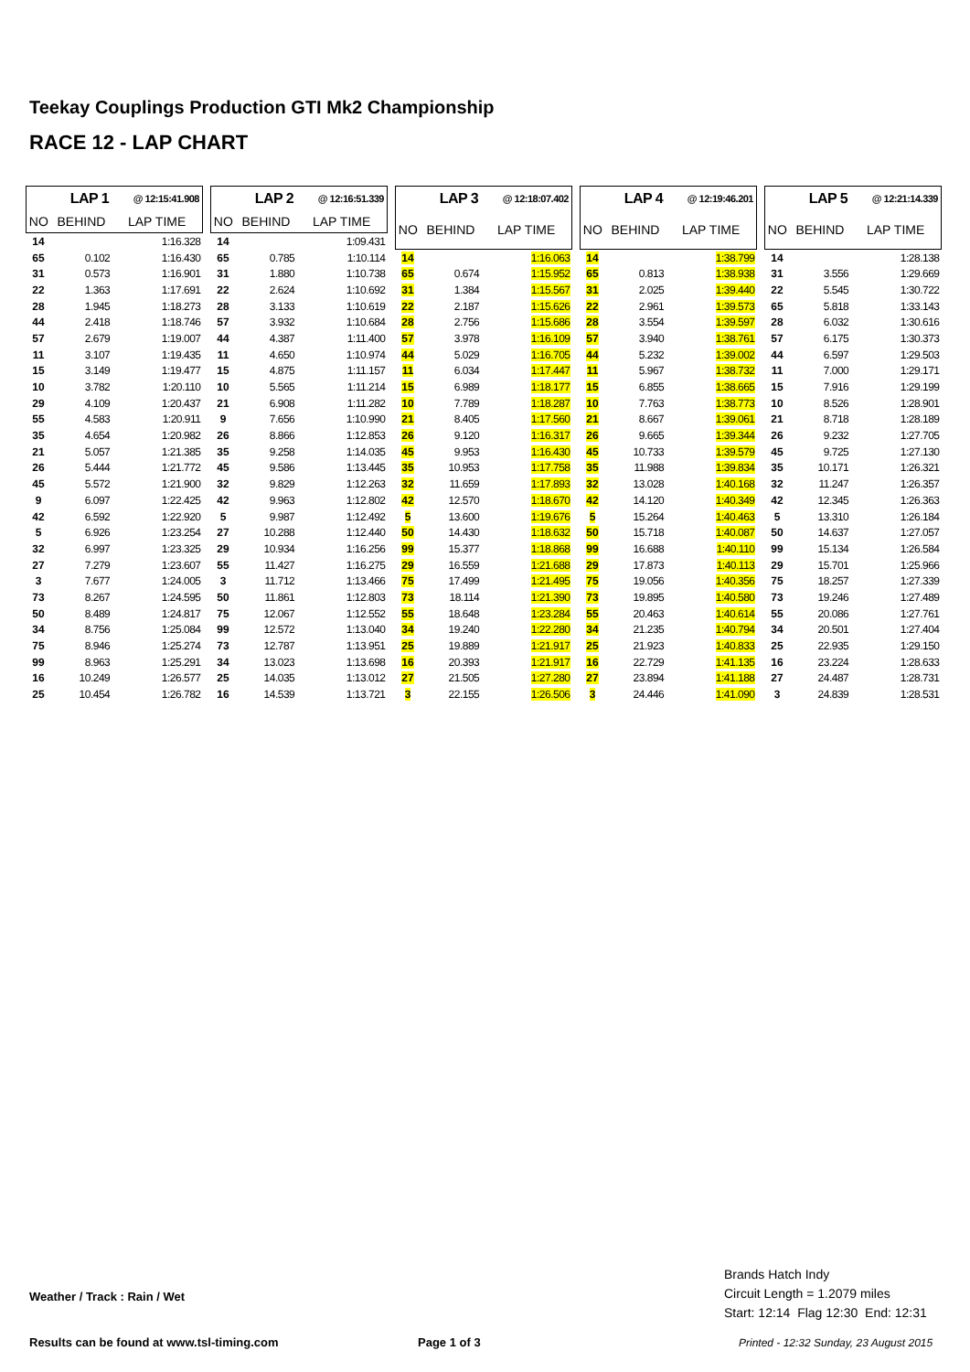Teekay Couplings Production GTI Mk2 Championship
RACE 12 - LAP CHART
| LAP 1 | | @ 12:15:41.908 |
| NO | BEHIND | LAP TIME |
| 14 | | 1:16.328 |
| 65 | 0.102 | 1:16.430 |
| 31 | 0.573 | 1:16.901 |
| 22 | 1.363 | 1:17.691 |
| 28 | 1.945 | 1:18.273 |
| 44 | 2.418 | 1:18.746 |
| 57 | 2.679 | 1:19.007 |
| 11 | 3.107 | 1:19.435 |
| 15 | 3.149 | 1:19.477 |
| 10 | 3.782 | 1:20.110 |
| 29 | 4.109 | 1:20.437 |
| 55 | 4.583 | 1:20.911 |
| 35 | 4.654 | 1:20.982 |
| 21 | 5.057 | 1:21.385 |
| 26 | 5.444 | 1:21.772 |
| 45 | 5.572 | 1:21.900 |
| 9 | 6.097 | 1:22.425 |
| 42 | 6.592 | 1:22.920 |
| 5 | 6.926 | 1:23.254 |
| 32 | 6.997 | 1:23.325 |
| 27 | 7.279 | 1:23.607 |
| 3 | 7.677 | 1:24.005 |
| 73 | 8.267 | 1:24.595 |
| 50 | 8.489 | 1:24.817 |
| 34 | 8.756 | 1:25.084 |
| 75 | 8.946 | 1:25.274 |
| 99 | 8.963 | 1:25.291 |
| 16 | 10.249 | 1:26.577 |
| 25 | 10.454 | 1:26.782 |
| LAP 2 | | @ 12:16:51.339 |
| NO | BEHIND | LAP TIME |
| 14 | | 1:09.431 |
| 65 | 0.785 | 1:10.114 |
| 31 | 1.880 | 1:10.738 |
| 22 | 2.624 | 1:10.692 |
| 28 | 3.133 | 1:10.619 |
| 57 | 3.932 | 1:10.684 |
| 44 | 4.387 | 1:11.400 |
| 11 | 4.650 | 1:10.974 |
| 15 | 4.875 | 1:11.157 |
| 10 | 5.565 | 1:11.214 |
| 21 | 6.908 | 1:11.282 |
| 9 | 7.656 | 1:10.990 |
| 26 | 8.866 | 1:12.853 |
| 35 | 9.258 | 1:14.035 |
| 45 | 9.586 | 1:13.445 |
| 32 | 9.829 | 1:12.263 |
| 42 | 9.963 | 1:12.802 |
| 5 | 9.987 | 1:12.492 |
| 27 | 10.288 | 1:12.440 |
| 29 | 10.934 | 1:16.256 |
| 55 | 11.427 | 1:16.275 |
| 3 | 11.712 | 1:13.466 |
| 50 | 11.861 | 1:12.803 |
| 75 | 12.067 | 1:12.552 |
| 99 | 12.572 | 1:13.040 |
| 73 | 12.787 | 1:13.951 |
| 34 | 13.023 | 1:13.698 |
| 25 | 14.035 | 1:13.012 |
| 16 | 14.539 | 1:13.721 |
| LAP 3 | | @ 12:18:07.402 |
| NO | BEHIND | LAP TIME |
| 14 | | 1:16.063 |
| 65 | 0.674 | 1:15.952 |
| 31 | 1.384 | 1:15.567 |
| 22 | 2.187 | 1:15.626 |
| 28 | 2.756 | 1:15.686 |
| 57 | 3.978 | 1:16.109 |
| 44 | 5.029 | 1:16.705 |
| 11 | 6.034 | 1:17.447 |
| 15 | 6.989 | 1:18.177 |
| 10 | 7.789 | 1:18.287 |
| 21 | 8.405 | 1:17.560 |
| 26 | 9.120 | 1:16.317 |
| 45 | 9.953 | 1:16.430 |
| 35 | 10.953 | 1:17.758 |
| 32 | 11.659 | 1:17.893 |
| 42 | 12.570 | 1:18.670 |
| 5 | 13.600 | 1:19.676 |
| 50 | 14.430 | 1:18.632 |
| 99 | 15.377 | 1:18.868 |
| 29 | 16.559 | 1:21.688 |
| 75 | 17.499 | 1:21.495 |
| 73 | 18.114 | 1:21.390 |
| 55 | 18.648 | 1:23.284 |
| 34 | 19.240 | 1:22.280 |
| 25 | 19.889 | 1:21.917 |
| 16 | 20.393 | 1:21.917 |
| 27 | 21.505 | 1:27.280 |
| 3 | 22.155 | 1:26.506 |
| LAP 4 | | @ 12:19:46.201 |
| NO | BEHIND | LAP TIME |
| 14 | | 1:38.799 |
| 65 | 0.813 | 1:38.938 |
| 31 | 2.025 | 1:39.440 |
| 22 | 2.961 | 1:39.573 |
| 28 | 3.554 | 1:39.597 |
| 57 | 3.940 | 1:38.761 |
| 44 | 5.232 | 1:39.002 |
| 11 | 5.967 | 1:38.732 |
| 15 | 6.855 | 1:38.665 |
| 10 | 7.763 | 1:38.773 |
| 21 | 8.667 | 1:39.061 |
| 26 | 9.665 | 1:39.344 |
| 45 | 10.733 | 1:39.579 |
| 35 | 11.988 | 1:39.834 |
| 32 | 13.028 | 1:40.168 |
| 42 | 14.120 | 1:40.349 |
| 5 | 15.264 | 1:40.463 |
| 50 | 15.718 | 1:40.087 |
| 99 | 16.688 | 1:40.110 |
| 29 | 17.873 | 1:40.113 |
| 75 | 19.056 | 1:40.356 |
| 73 | 19.895 | 1:40.580 |
| 55 | 20.463 | 1:40.614 |
| 34 | 21.235 | 1:40.794 |
| 25 | 21.923 | 1:40.833 |
| 16 | 22.729 | 1:41.135 |
| 27 | 23.894 | 1:41.188 |
| 3 | 24.446 | 1:41.090 |
| LAP 5 | | @ 12:21:14.339 |
| NO | BEHIND | LAP TIME |
| 14 | | 1:28.138 |
| 31 | 3.556 | 1:29.669 |
| 22 | 5.545 | 1:30.722 |
| 65 | 5.818 | 1:33.143 |
| 28 | 6.032 | 1:30.616 |
| 57 | 6.175 | 1:30.373 |
| 44 | 6.597 | 1:29.503 |
| 11 | 7.000 | 1:29.171 |
| 15 | 7.916 | 1:29.199 |
| 10 | 8.526 | 1:28.901 |
| 21 | 8.718 | 1:28.189 |
| 26 | 9.232 | 1:27.705 |
| 45 | 9.725 | 1:27.130 |
| 35 | 10.171 | 1:26.321 |
| 32 | 11.247 | 1:26.357 |
| 42 | 12.345 | 1:26.363 |
| 5 | 13.310 | 1:26.184 |
| 50 | 14.637 | 1:27.057 |
| 99 | 15.134 | 1:26.584 |
| 29 | 15.701 | 1:25.966 |
| 75 | 18.257 | 1:27.339 |
| 73 | 19.246 | 1:27.489 |
| 55 | 20.086 | 1:27.761 |
| 34 | 20.501 | 1:27.404 |
| 25 | 22.935 | 1:29.150 |
| 16 | 23.224 | 1:28.633 |
| 27 | 24.487 | 1:28.731 |
| 3 | 24.839 | 1:28.531 |
Weather / Track : Rain / Wet
Brands Hatch Indy
Circuit Length = 1.2079 miles
Start: 12:14 Flag 12:30 End: 12:31
Results can be found at www.tsl-timing.com
Page 1 of 3
Printed - 12:32 Sunday, 23 August 2015